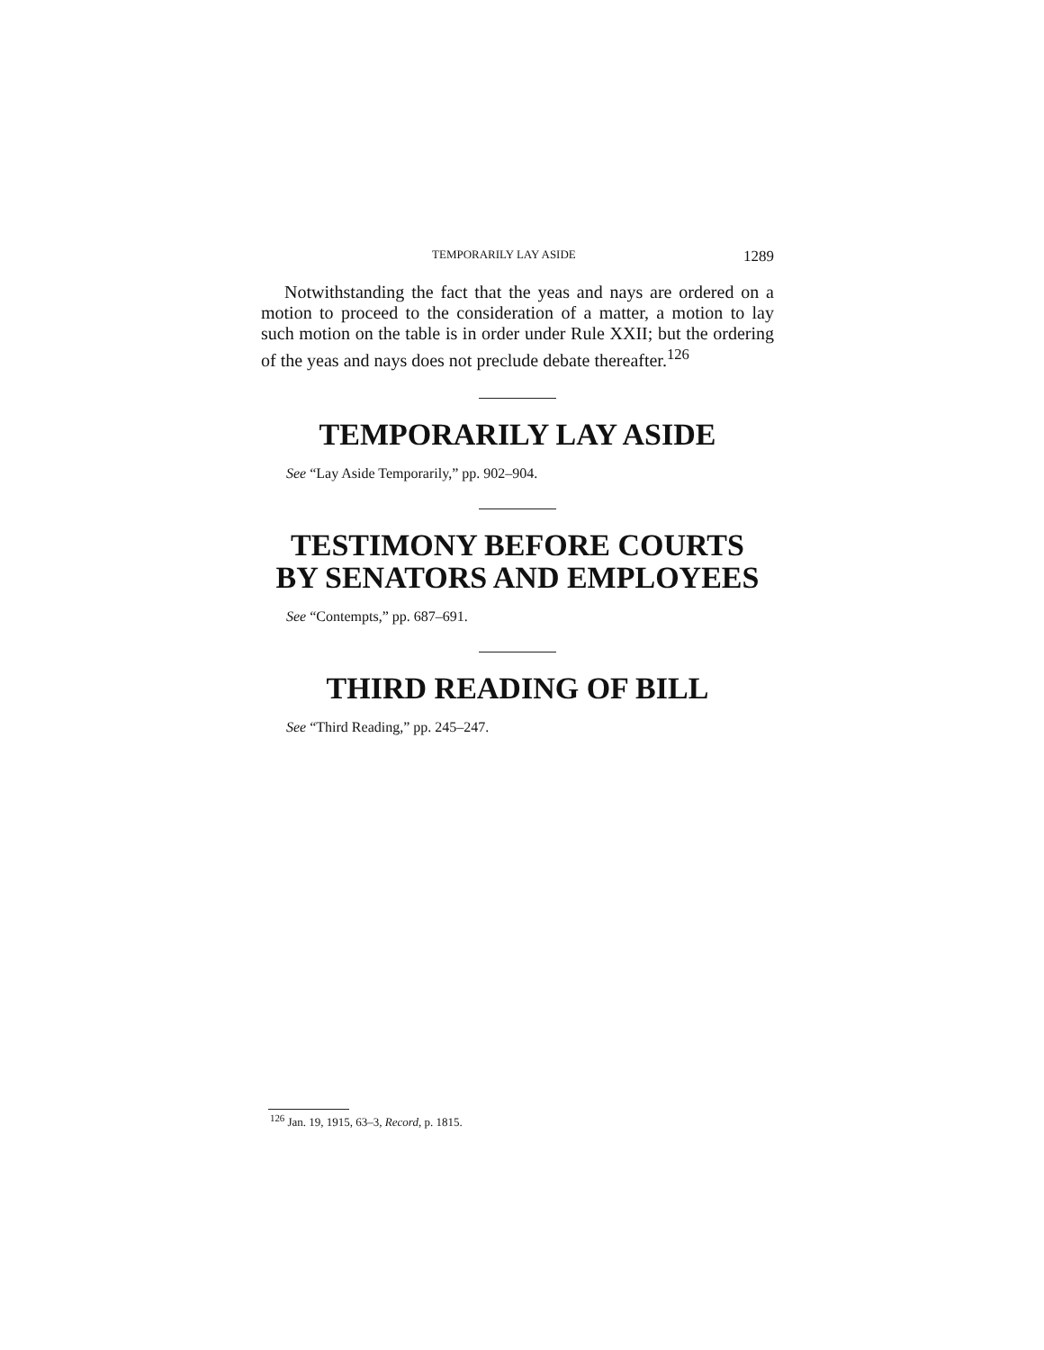TEMPORARILY LAY ASIDE 1289
Notwithstanding the fact that the yeas and nays are ordered on a motion to proceed to the consideration of a matter, a motion to lay such motion on the table is in order under Rule XXII; but the ordering of the yeas and nays does not preclude debate thereafter.<sup>126</sup>
TEMPORARILY LAY ASIDE
See “Lay Aside Temporarily,” pp. 902–904.
TESTIMONY BEFORE COURTS
BY SENATORS AND EMPLOYEES
See “Contempts,” pp. 687–691.
THIRD READING OF BILL
See “Third Reading,” pp. 245–247.
<sup>126</sup> Jan. 19, 1915, 63–3, Record, p. 1815.